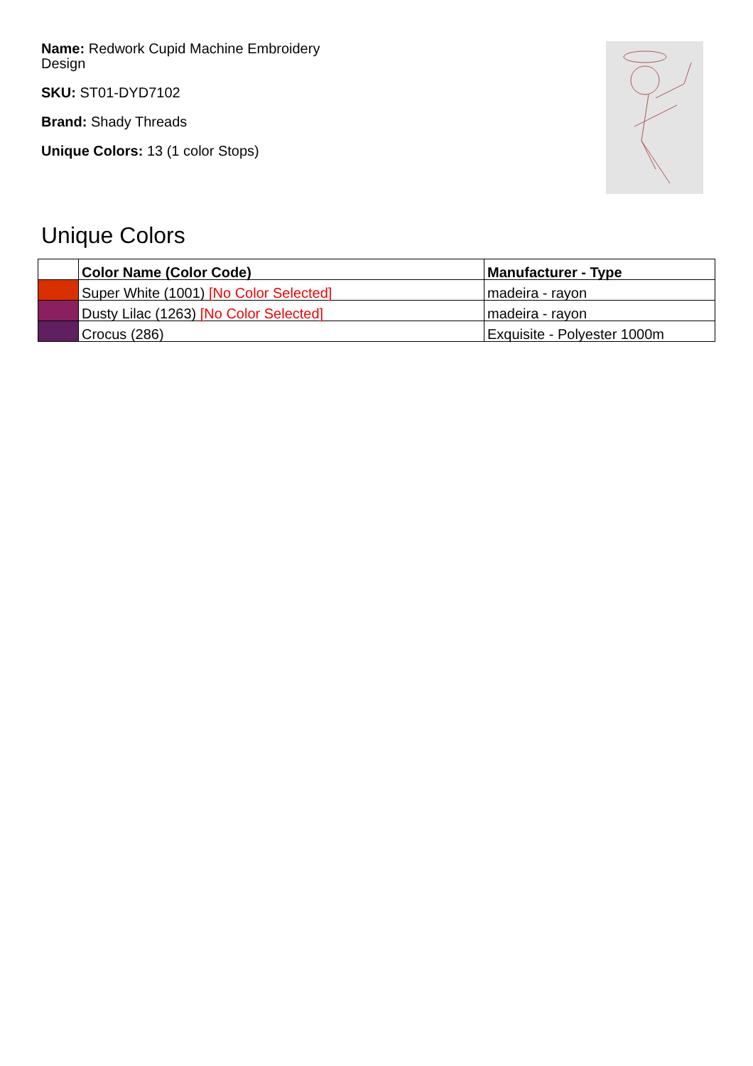Name: Redwork Cupid Machine Embroidery Design
SKU: ST01-DYD7102
Brand: Shady Threads
Unique Colors: 13 (1 color Stops)
Unique Colors
| | Color Name (Color Code) | Manufacturer - Type |
| --- | --- | --- |
| | Super White (1001) [No Color Selected] | madeira - rayon |
| | Dusty Lilac (1263) [No Color Selected] | madeira - rayon |
| | Crocus (286) | Exquisite - Polyester 1000m |